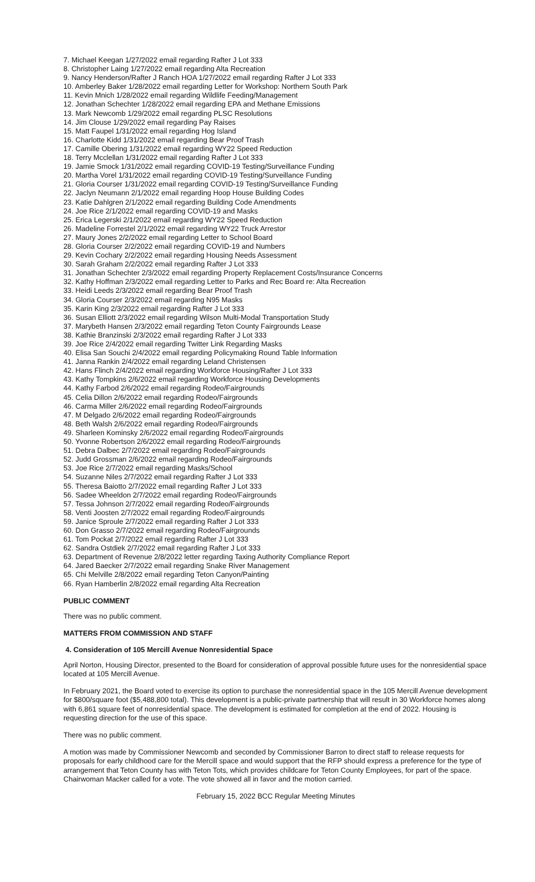7. Michael Keegan 1/27/2022 email regarding Rafter J Lot 333
8. Christopher Laing 1/27/2022 email regarding Alta Recreation
9. Nancy Henderson/Rafter J Ranch HOA 1/27/2022 email regarding Rafter J Lot 333
10. Amberley Baker 1/28/2022 email regarding Letter for Workshop: Northern South Park
11. Kevin Mnich 1/28/2022 email regarding Wildlife Feeding/Management
12. Jonathan Schechter 1/28/2022 email regarding EPA and Methane Emissions
13. Mark Newcomb 1/29/2022 email regarding PLSC Resolutions
14. Jim Clouse 1/29/2022 email regarding Pay Raises
15. Matt Faupel 1/31/2022 email regarding Hog Island
16. Charlotte Kidd 1/31/2022 email regarding Bear Proof Trash
17. Camille Obering 1/31/2022 email regarding WY22 Speed Reduction
18. Terry Mcclellan 1/31/2022 email regarding Rafter J Lot 333
19. Jamie Smock 1/31/2022 email regarding COVID-19 Testing/Surveillance Funding
20. Martha Vorel 1/31/2022 email regarding COVID-19 Testing/Surveillance Funding
21. Gloria Courser 1/31/2022 email regarding COVID-19 Testing/Surveillance Funding
22. Jaclyn Neumann 2/1/2022 email regarding Hoop House Building Codes
23. Katie Dahlgren 2/1/2022 email regarding Building Code Amendments
24. Joe Rice 2/1/2022 email regarding COVID-19 and Masks
25. Erica Legerski 2/1/2022 email regarding WY22 Speed Reduction
26. Madeline Forrestel 2/1/2022 email regarding WY22 Truck Arrestor
27. Maury Jones 2/2/2022 email regarding Letter to School Board
28. Gloria Courser 2/2/2022 email regarding COVID-19 and Numbers
29. Kevin Cochary 2/2/2022 email regarding Housing Needs Assessment
30. Sarah Graham 2/2/2022 email regarding Rafter J Lot 333
31. Jonathan Schechter 2/3/2022 email regarding Property Replacement Costs/Insurance Concerns
32. Kathy Hoffman 2/3/2022 email regarding Letter to Parks and Rec Board re: Alta Recreation
33. Heidi Leeds 2/3/2022 email regarding Bear Proof Trash
34. Gloria Courser 2/3/2022 email regarding N95 Masks
35. Karin King 2/3/2022 email regarding Rafter J Lot 333
36. Susan Elliott 2/3/2022 email regarding Wilson Multi-Modal Transportation Study
37. Marybeth Hansen 2/3/2022 email regarding Teton County Fairgrounds Lease
38. Kathie Branzinski 2/3/2022 email regarding Rafter J Lot 333
39. Joe Rice 2/4/2022 email regarding Twitter Link Regarding Masks
40. Elisa San Souchi 2/4/2022 email regarding Policymaking Round Table Information
41. Janna Rankin 2/4/2022 email regarding Leland Christensen
42. Hans Flinch 2/4/2022 email regarding Workforce Housing/Rafter J Lot 333
43. Kathy Tompkins 2/6/2022 email regarding Workforce Housing Developments
44. Kathy Farbod 2/6/2022 email regarding Rodeo/Fairgrounds
45. Celia Dillon 2/6/2022 email regarding Rodeo/Fairgrounds
46. Carma Miller 2/6/2022 email regarding Rodeo/Fairgrounds
47. M Delgado 2/6/2022 email regarding Rodeo/Fairgrounds
48. Beth Walsh 2/6/2022 email regarding Rodeo/Fairgrounds
49. Sharleen Kominsky 2/6/2022 email regarding Rodeo/Fairgrounds
50. Yvonne Robertson 2/6/2022 email regarding Rodeo/Fairgrounds
51. Debra Dalbec 2/7/2022 email regarding Rodeo/Fairgrounds
52. Judd Grossman 2/6/2022 email regarding Rodeo/Fairgrounds
53. Joe Rice 2/7/2022 email regarding Masks/School
54. Suzanne Niles 2/7/2022 email regarding Rafter J Lot 333
55. Theresa Baiotto 2/7/2022 email regarding Rafter J Lot 333
56. Sadee Wheeldon 2/7/2022 email regarding Rodeo/Fairgrounds
57. Tessa Johnson 2/7/2022 email regarding Rodeo/Fairgrounds
58. Venti Joosten 2/7/2022 email regarding Rodeo/Fairgrounds
59. Janice Sproule 2/7/2022 email regarding Rafter J Lot 333
60. Don Grasso 2/7/2022 email regarding Rodeo/Fairgrounds
61. Tom Pockat 2/7/2022 email regarding Rafter J Lot 333
62. Sandra Ostdiek 2/7/2022 email regarding Rafter J Lot 333
63. Department of Revenue 2/8/2022 letter regarding Taxing Authority Compliance Report
64. Jared Baecker 2/7/2022 email regarding Snake River Management
65. Chi Melville 2/8/2022 email regarding Teton Canyon/Painting
66. Ryan Hamberlin 2/8/2022 email regarding Alta Recreation
PUBLIC COMMENT
There was no public comment.
MATTERS FROM COMMISSION AND STAFF
4. Consideration of 105 Mercill Avenue Nonresidential Space
April Norton, Housing Director, presented to the Board for consideration of approval possible future uses for the nonresidential space located at 105 Mercill Avenue.
In February 2021, the Board voted to exercise its option to purchase the nonresidential space in the 105 Mercill Avenue development for $800/square foot ($5,488,800 total). This development is a public-private partnership that will result in 30 Workforce homes along with 6,861 square feet of nonresidential space. The development is estimated for completion at the end of 2022. Housing is requesting direction for the use of this space.
There was no public comment.
A motion was made by Commissioner Newcomb and seconded by Commissioner Barron to direct staff to release requests for proposals for early childhood care for the Mercill space and would support that the RFP should express a preference for the type of arrangement that Teton County has with Teton Tots, which provides childcare for Teton County Employees, for part of the space. Chairwoman Macker called for a vote. The vote showed all in favor and the motion carried.
February 15, 2022 BCC Regular Meeting Minutes